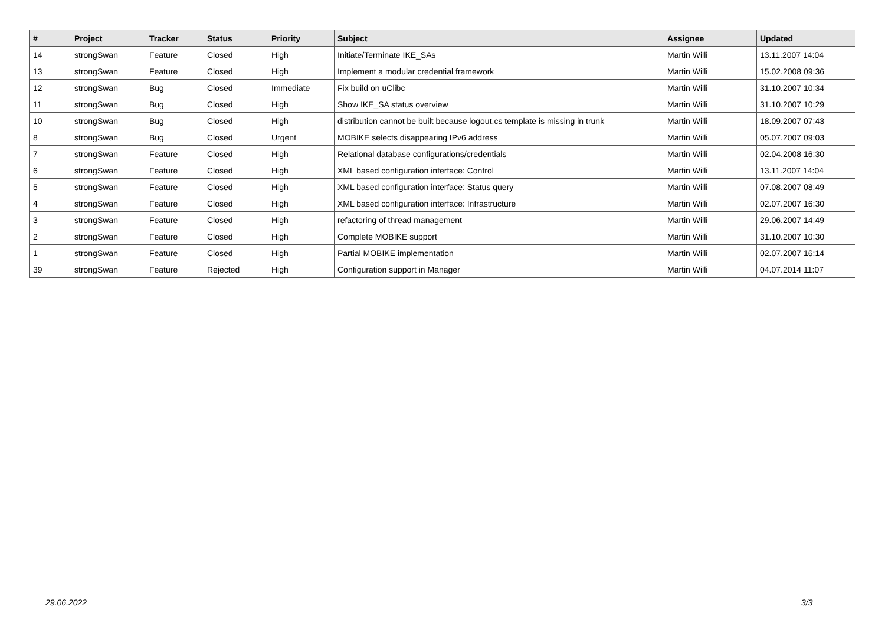| # | Project | Tracker | Status | Priority | Subject | Assignee | Updated |
| --- | --- | --- | --- | --- | --- | --- | --- |
| 14 | strongSwan | Feature | Closed | High | Initiate/Terminate IKE_SAs | Martin Willi | 13.11.2007 14:04 |
| 13 | strongSwan | Feature | Closed | High | Implement a modular credential framework | Martin Willi | 15.02.2008 09:36 |
| 12 | strongSwan | Bug | Closed | Immediate | Fix build on uClibc | Martin Willi | 31.10.2007 10:34 |
| 11 | strongSwan | Bug | Closed | High | Show IKE_SA status overview | Martin Willi | 31.10.2007 10:29 |
| 10 | strongSwan | Bug | Closed | High | distribution cannot be built because logout.cs template is missing in trunk | Martin Willi | 18.09.2007 07:43 |
| 8 | strongSwan | Bug | Closed | Urgent | MOBIKE selects disappearing IPv6 address | Martin Willi | 05.07.2007 09:03 |
| 7 | strongSwan | Feature | Closed | High | Relational database configurations/credentials | Martin Willi | 02.04.2008 16:30 |
| 6 | strongSwan | Feature | Closed | High | XML based configuration interface: Control | Martin Willi | 13.11.2007 14:04 |
| 5 | strongSwan | Feature | Closed | High | XML based configuration interface: Status query | Martin Willi | 07.08.2007 08:49 |
| 4 | strongSwan | Feature | Closed | High | XML based configuration interface: Infrastructure | Martin Willi | 02.07.2007 16:30 |
| 3 | strongSwan | Feature | Closed | High | refactoring of thread management | Martin Willi | 29.06.2007 14:49 |
| 2 | strongSwan | Feature | Closed | High | Complete MOBIKE support | Martin Willi | 31.10.2007 10:30 |
| 1 | strongSwan | Feature | Closed | High | Partial MOBIKE implementation | Martin Willi | 02.07.2007 16:14 |
| 39 | strongSwan | Feature | Rejected | High | Configuration support in Manager | Martin Willi | 04.07.2014 11:07 |
29.06.2022 3/3